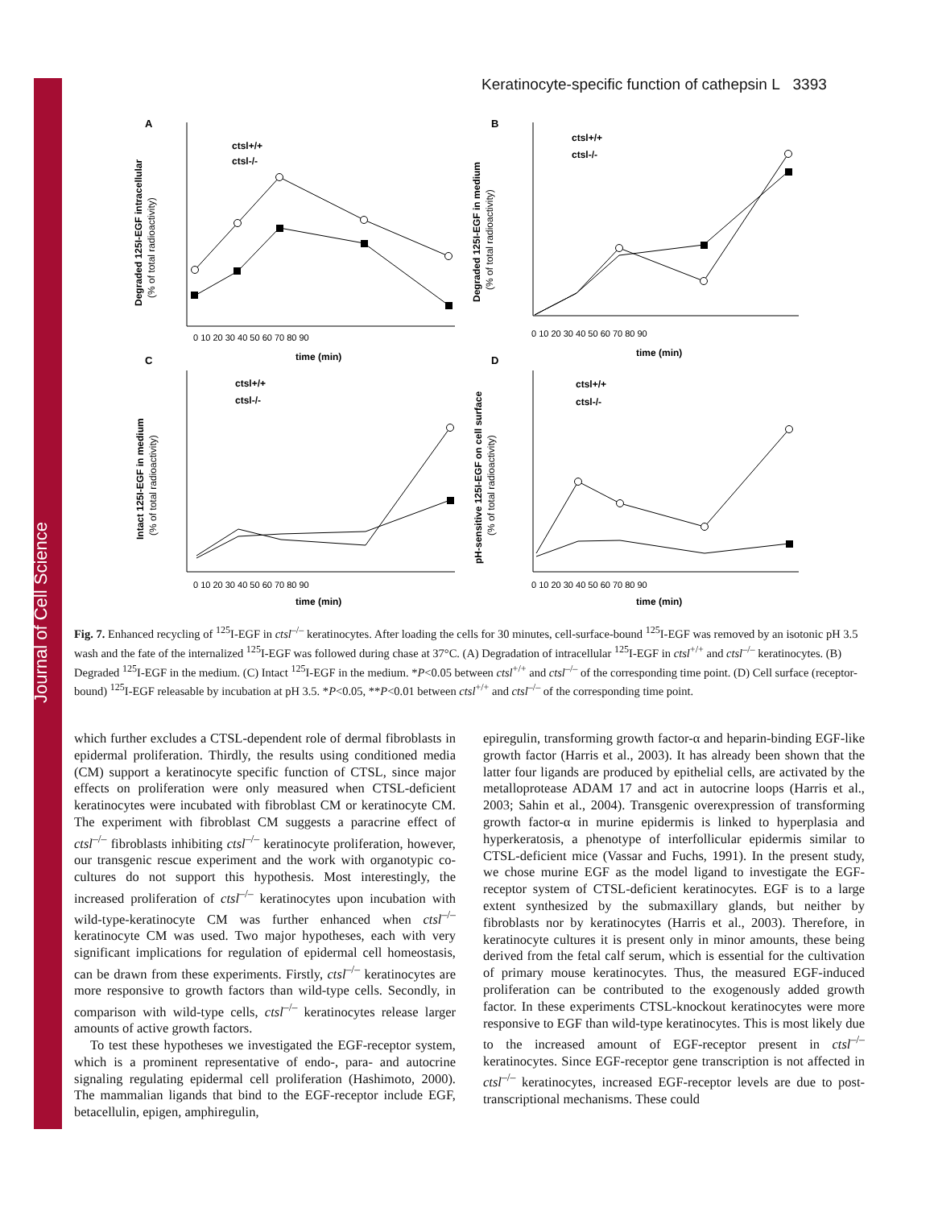Journal of Cell Science
Keratinocyte-specific function of cathepsin L 3393
A
B
C
D
0 10 20 30 40 50 60 70 80 90
0 10 20 30 40 50 60 70 80 90
0 10 20 30 40 50 60 70 80 90
0 10 20 30 40 50 60 70 80 90
time (min)
time (min)
time (min)
time (min)
ctsl+/+
ctsl-/-
ctsl+/+
ctsl-/-
ctsl+/+
ctsl-/-
ctsl+/+
ctsl-/-
Degraded 125I-EGF intracellular
(% of total radioactivity)
Degraded 125I-EGF in medium
(% of total radioactivity)
Intact 125I-EGF in medium
(% of total radioactivity)
pH-sensitive 125I-EGF on cell surface
(% of total radioactivity)
Fig. 7. Enhanced recycling of <sup>125</sup>I-EGF in ctsl<sup>–/–</sup> keratinocytes. After loading the cells for 30 minutes, cell-surface-bound <sup>125</sup>I-EGF was removed by an isotonic pH 3.5 wash and the fate of the internalized <sup>125</sup>I-EGF was followed during chase at 37°C. (A) Degradation of intracellular <sup>125</sup>I-EGF in ctsl<sup>+/+</sup> and ctsl<sup>–/–</sup> keratinocytes. (B) Degraded <sup>125</sup>I-EGF in the medium. (C) Intact <sup>125</sup>I-EGF in the medium. *P<0.05 between ctsl<sup>+/+</sup> and ctsl<sup>–/–</sup> of the corresponding time point. (D) Cell surface (receptor-bound) <sup>125</sup>I-EGF releasable by incubation at pH 3.5. *P<0.05, **P<0.01 between ctsl<sup>+/+</sup> and ctsl<sup>–/–</sup> of the corresponding time point.
which further excludes a CTSL-dependent role of dermal fibroblasts in epidermal proliferation. Thirdly, the results using conditioned media (CM) support a keratinocyte specific function of CTSL, since major effects on proliferation were only measured when CTSL-deficient keratinocytes were incubated with fibroblast CM or keratinocyte CM. The experiment with fibroblast CM suggests a paracrine effect of ctsl<sup>–/–</sup> fibroblasts inhibiting ctsl<sup>–/–</sup> keratinocyte proliferation, however, our transgenic rescue experiment and the work with organotypic co-cultures do not support this hypothesis. Most interestingly, the increased proliferation of ctsl<sup>–/–</sup> keratinocytes upon incubation with wild-type-keratinocyte CM was further enhanced when ctsl<sup>–/–</sup> keratinocyte CM was used. Two major hypotheses, each with very significant implications for regulation of epidermal cell homeostasis, can be drawn from these experiments. Firstly, ctsl<sup>–/–</sup> keratinocytes are more responsive to growth factors than wild-type cells. Secondly, in comparison with wild-type cells, ctsl<sup>–/–</sup> keratinocytes release larger amounts of active growth factors.
To test these hypotheses we investigated the EGF-receptor system, which is a prominent representative of endo-, para- and autocrine signaling regulating epidermal cell proliferation (Hashimoto, 2000). The mammalian ligands that bind to the EGF-receptor include EGF, betacellulin, epigen, amphiregulin,
epiregulin, transforming growth factor-α and heparin-binding EGF-like growth factor (Harris et al., 2003). It has already been shown that the latter four ligands are produced by epithelial cells, are activated by the metalloprotease ADAM 17 and act in autocrine loops (Harris et al., 2003; Sahin et al., 2004). Transgenic overexpression of transforming growth factor-α in murine epidermis is linked to hyperplasia and hyperkeratosis, a phenotype of interfollicular epidermis similar to CTSL-deficient mice (Vassar and Fuchs, 1991). In the present study, we chose murine EGF as the model ligand to investigate the EGF-receptor system of CTSL-deficient keratinocytes. EGF is to a large extent synthesized by the submaxillary glands, but neither by fibroblasts nor by keratinocytes (Harris et al., 2003). Therefore, in keratinocyte cultures it is present only in minor amounts, these being derived from the fetal calf serum, which is essential for the cultivation of primary mouse keratinocytes. Thus, the measured EGF-induced proliferation can be contributed to the exogenously added growth factor. In these experiments CTSL-knockout keratinocytes were more responsive to EGF than wild-type keratinocytes. This is most likely due to the increased amount of EGF-receptor present in ctsl<sup>–/–</sup> keratinocytes. Since EGF-receptor gene transcription is not affected in ctsl<sup>–/–</sup> keratinocytes, increased EGF-receptor levels are due to post-transcriptional mechanisms. These could